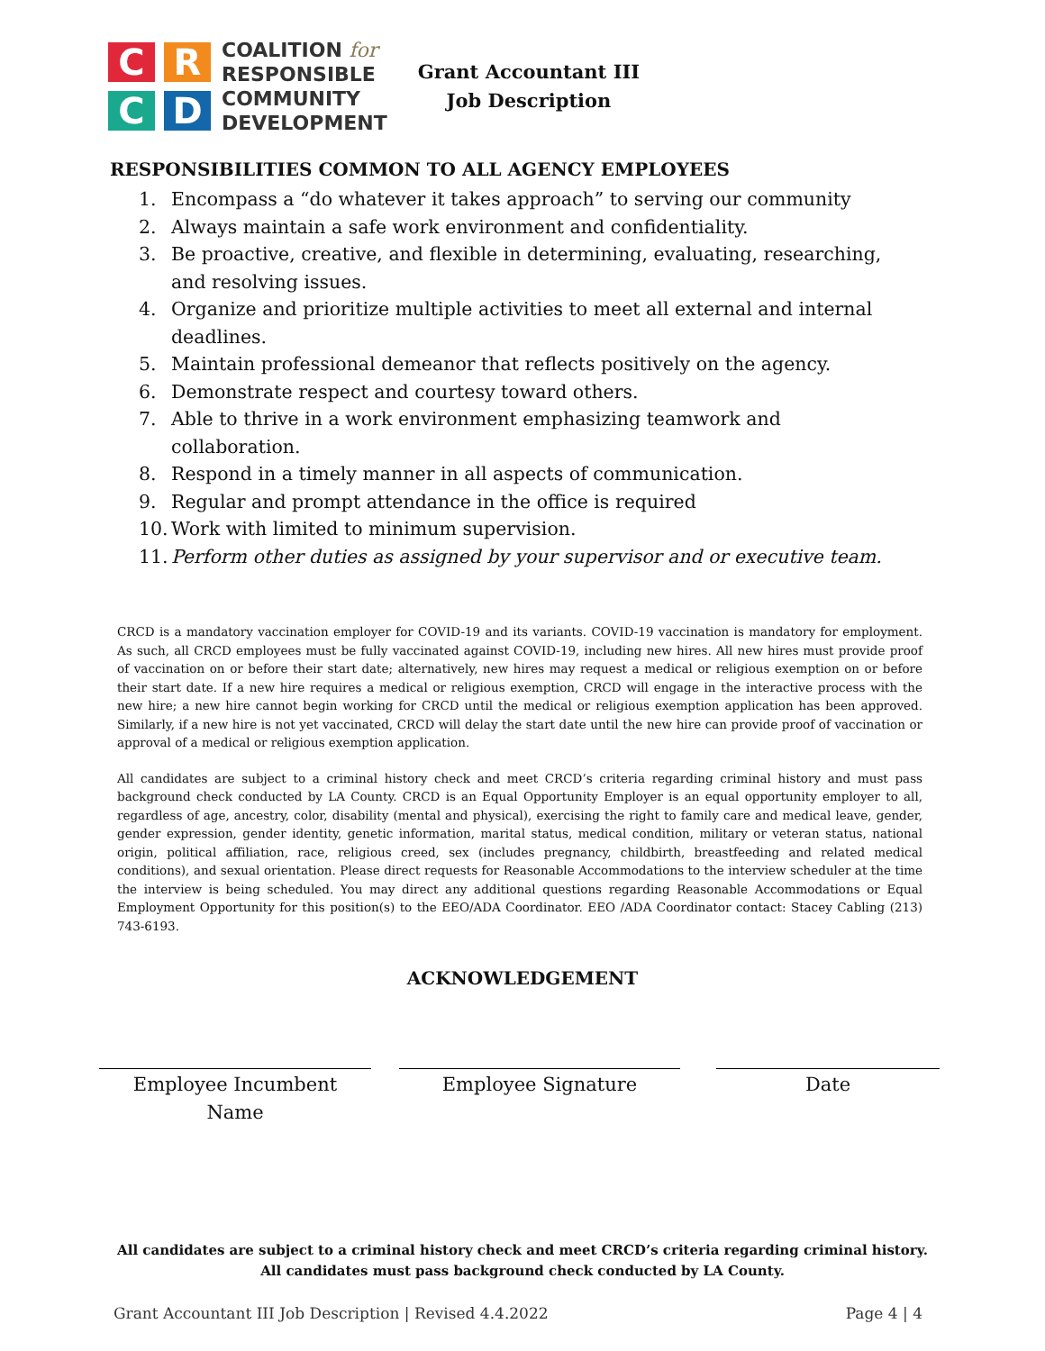C
R
C
D
COALITION for
RESPONSIBLE
COMMUNITY
DEVELOPMENT
Grant Accountant III
Job Description
RESPONSIBILITIES COMMON TO ALL AGENCY EMPLOYEES
1. Encompass a “do whatever it takes approach” to serving our community
2. Always maintain a safe work environment and confidentiality.
3. Be proactive, creative, and flexible in determining, evaluating, researching, and resolving issues.
4. Organize and prioritize multiple activities to meet all external and internal deadlines.
5. Maintain professional demeanor that reflects positively on the agency.
6. Demonstrate respect and courtesy toward others.
7. Able to thrive in a work environment emphasizing teamwork and collaboration.
8. Respond in a timely manner in all aspects of communication.
9. Regular and prompt attendance in the office is required
10. Work with limited to minimum supervision.
11. Perform other duties as assigned by your supervisor and or executive team.
CRCD is a mandatory vaccination employer for COVID-19 and its variants. COVID-19 vaccination is mandatory for employment. As such, all CRCD employees must be fully vaccinated against COVID-19, including new hires. All new hires must provide proof of vaccination on or before their start date; alternatively, new hires may request a medical or religious exemption on or before their start date. If a new hire requires a medical or religious exemption, CRCD will engage in the interactive process with the new hire; a new hire cannot begin working for CRCD until the medical or religious exemption application has been approved. Similarly, if a new hire is not yet vaccinated, CRCD will delay the start date until the new hire can provide proof of vaccination or approval of a medical or religious exemption application.
All candidates are subject to a criminal history check and meet CRCD’s criteria regarding criminal history and must pass background check conducted by LA County. CRCD is an Equal Opportunity Employer is an equal opportunity employer to all, regardless of age, ancestry, color, disability (mental and physical), exercising the right to family care and medical leave, gender, gender expression, gender identity, genetic information, marital status, medical condition, military or veteran status, national origin, political affiliation, race, religious creed, sex (includes pregnancy, childbirth, breastfeeding and related medical conditions), and sexual orientation. Please direct requests for Reasonable Accommodations to the interview scheduler at the time the interview is being scheduled. You may direct any additional questions regarding Reasonable Accommodations or Equal Employment Opportunity for this position(s) to the EEO/ADA Coordinator. EEO /ADA Coordinator contact: Stacey Cabling (213) 743-6193.
ACKNOWLEDGEMENT
Employee Incumbent
Name
Employee Signature Date
All candidates are subject to a criminal history check and meet CRCD’s criteria regarding criminal history.
All candidates must pass background check conducted by LA County.
Grant Accountant III Job Description | Revised 4.4.2022 Page 4 | 4